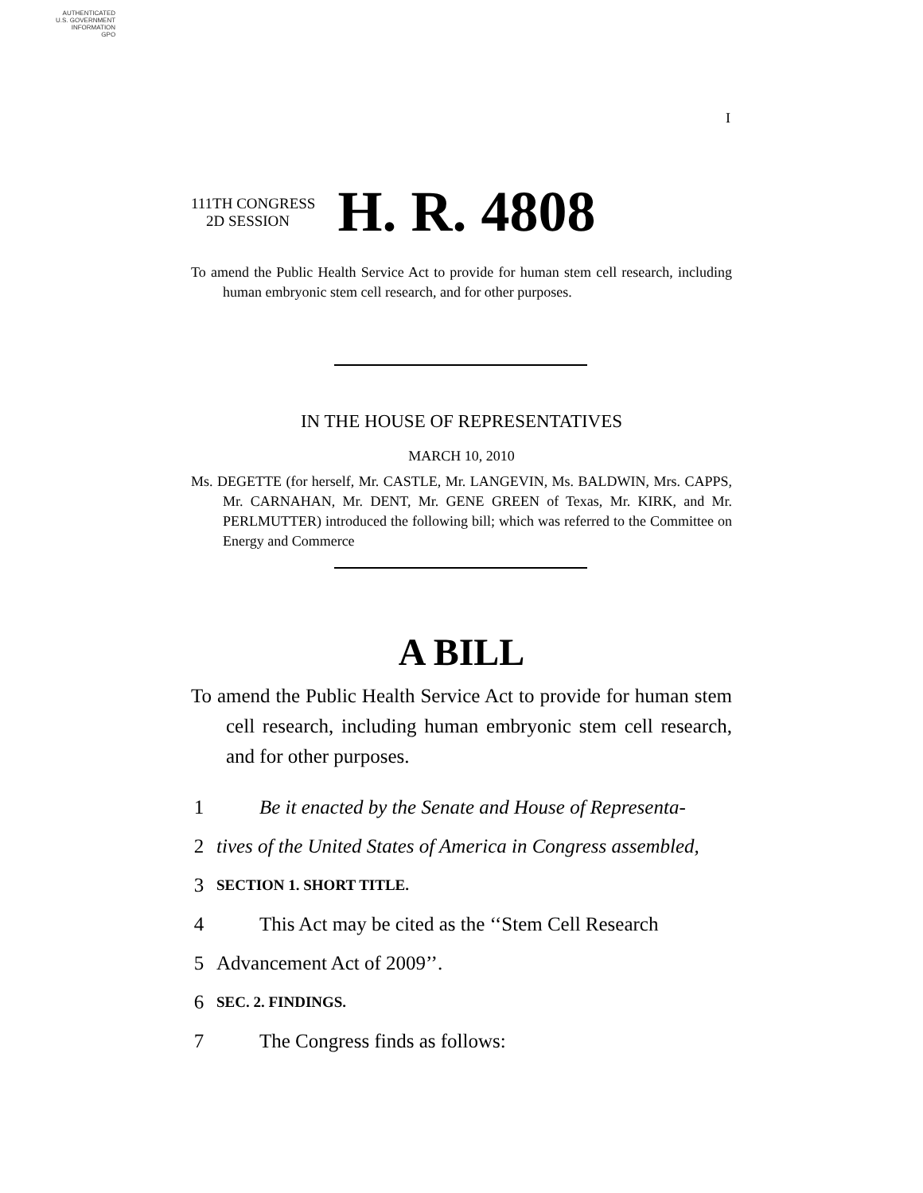AUTHENTICATED
U.S. GOVERNMENT
INFORMATION
GPO
I
111TH CONGRESS
2D SESSION
H. R. 4808
To amend the Public Health Service Act to provide for human stem cell research, including human embryonic stem cell research, and for other purposes.
IN THE HOUSE OF REPRESENTATIVES
MARCH 10, 2010
Ms. DEGETTE (for herself, Mr. CASTLE, Mr. LANGEVIN, Ms. BALDWIN, Mrs. CAPPS, Mr. CARNAHAN, Mr. DENT, Mr. GENE GREEN of Texas, Mr. KIRK, and Mr. PERLMUTTER) introduced the following bill; which was referred to the Committee on Energy and Commerce
A BILL
To amend the Public Health Service Act to provide for human stem cell research, including human embryonic stem cell research, and for other purposes.
1 Be it enacted by the Senate and House of Representa-
2 tives of the United States of America in Congress assembled,
3 SECTION 1. SHORT TITLE.
4 This Act may be cited as the ‘‘Stem Cell Research
5 Advancement Act of 2009’’.
6 SEC. 2. FINDINGS.
7 The Congress finds as follows: